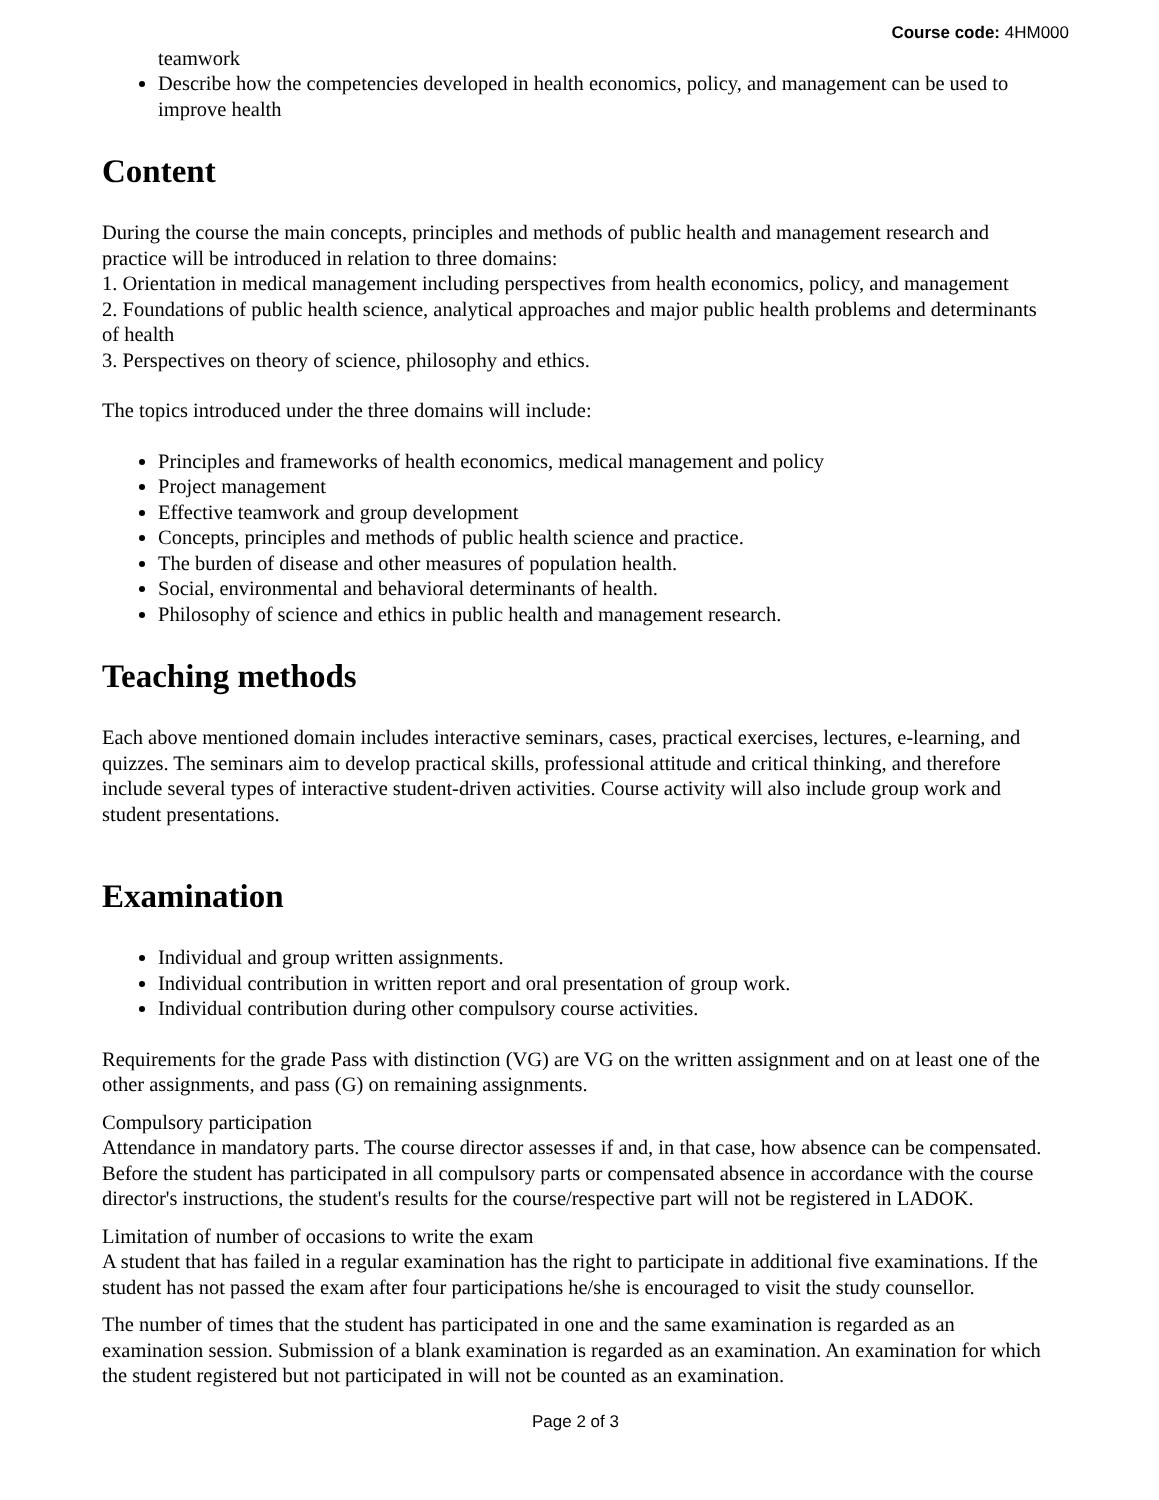Course code: 4HM000
teamwork
Describe how the competencies developed in health economics, policy, and management can be used to improve health
Content
During the course the main concepts, principles and methods of public health and management research and practice will be introduced in relation to three domains:
1. Orientation in medical management including perspectives from health economics, policy, and management
2. Foundations of public health science, analytical approaches and major public health problems and determinants of health
3. Perspectives on theory of science, philosophy and ethics.
The topics introduced under the three domains will include:
Principles and frameworks of health economics, medical management and policy
Project management
Effective teamwork and group development
Concepts, principles and methods of public health science and practice.
The burden of disease and other measures of population health.
Social, environmental and behavioral determinants of health.
Philosophy of science and ethics in public health and management research.
Teaching methods
Each above mentioned domain includes interactive seminars, cases, practical exercises, lectures, e-learning, and quizzes. The seminars aim to develop practical skills, professional attitude and critical thinking, and therefore include several types of interactive student-driven activities. Course activity will also include group work and student presentations.
Examination
Individual and group written assignments.
Individual contribution in written report and oral presentation of group work.
Individual contribution during other compulsory course activities.
Requirements for the grade Pass with distinction (VG) are VG on the written assignment and on at least one of the other assignments, and pass (G) on remaining assignments.
Compulsory participation
Attendance in mandatory parts. The course director assesses if and, in that case, how absence can be compensated. Before the student has participated in all compulsory parts or compensated absence in accordance with the course director's instructions, the student's results for the course/respective part will not be registered in LADOK.
Limitation of number of occasions to write the exam
A student that has failed in a regular examination has the right to participate in additional five examinations. If the student has not passed the exam after four participations he/she is encouraged to visit the study counsellor.
The number of times that the student has participated in one and the same examination is regarded as an examination session. Submission of a blank examination is regarded as an examination. An examination for which the student registered but not participated in will not be counted as an examination.
Page 2 of 3